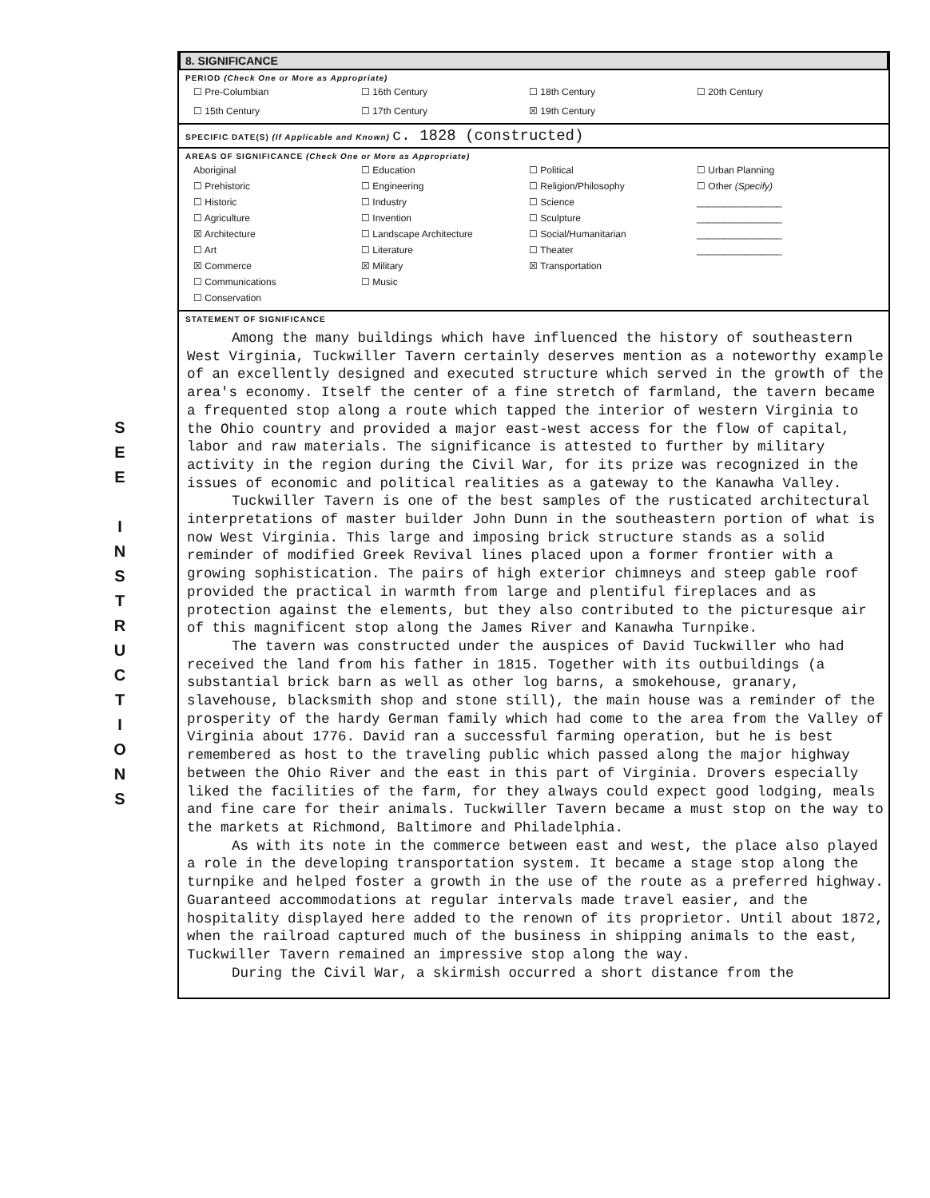S
E
E
I
N
S
T
R
U
C
T
I
O
N
S
8. SIGNIFICANCE
PERIOD (Check One or More as Appropriate)
| ☐ Pre-Columbian | ☐ 16th Century | ☐ 18th Century | ☐ 20th Century |
| ☐ 15th Century | ☐ 17th Century | ☒ 19th Century | |
SPECIFIC DATE(S) (If Applicable and Known) c. 1828 (constructed)
AREAS OF SIGNIFICANCE (Check One or More as Appropriate)
| Aboriginal ☐ Prehistoric ☐ Historic ☐ Agriculture ☒ Architecture ☐ Art ☒ Commerce ☐ Communications ☐ Conservation | ☐ Education ☐ Engineering ☐ Industry ☐ Invention ☐ Landscape Architecture ☐ Literature ☒ Military ☐ Music | ☐ Political ☐ Religion/Philosophy ☐ Science ☐ Sculpture ☐ Social/Humanitarian ☐ Theater ☒ Transportation | ☐ Urban Planning ☐ Other (Specify) ________________ ________________ ________________ ________________ |
STATEMENT OF SIGNIFICANCE
Among the many buildings which have influenced the history of southeastern West Virginia, Tuckwiller Tavern certainly deserves mention as a noteworthy example of an excellently designed and executed structure which served in the growth of the area's economy. Itself the center of a fine stretch of farmland, the tavern became a frequented stop along a route which tapped the interior of western Virginia to the Ohio country and provided a major east-west access for the flow of capital, labor and raw materials. The significance is attested to further by military activity in the region during the Civil War, for its prize was recognized in the issues of economic and political realities as a gateway to the Kanawha Valley.
Tuckwiller Tavern is one of the best samples of the rusticated architectural interpretations of master builder John Dunn in the southeastern portion of what is now West Virginia. This large and imposing brick structure stands as a solid reminder of modified Greek Revival lines placed upon a former frontier with a growing sophistication. The pairs of high exterior chimneys and steep gable roof provided the practical in warmth from large and plentiful fireplaces and as protection against the elements, but they also contributed to the picturesque air of this magnificent stop along the James River and Kanawha Turnpike.
The tavern was constructed under the auspices of David Tuckwiller who had received the land from his father in 1815. Together with its outbuildings (a substantial brick barn as well as other log barns, a smokehouse, granary, slavehouse, blacksmith shop and stone still), the main house was a reminder of the prosperity of the hardy German family which had come to the area from the Valley of Virginia about 1776. David ran a successful farming operation, but he is best remembered as host to the traveling public which passed along the major highway between the Ohio River and the east in this part of Virginia. Drovers especially liked the facilities of the farm, for they always could expect good lodging, meals and fine care for their animals. Tuckwiller Tavern became a must stop on the way to the markets at Richmond, Baltimore and Philadelphia.
As with its note in the commerce between east and west, the place also played a role in the developing transportation system. It became a stage stop along the turnpike and helped foster a growth in the use of the route as a preferred highway. Guaranteed accommodations at regular intervals made travel easier, and the hospitality displayed here added to the renown of its proprietor. Until about 1872, when the railroad captured much of the business in shipping animals to the east, Tuckwiller Tavern remained an impressive stop along the way.
During the Civil War, a skirmish occurred a short distance from the